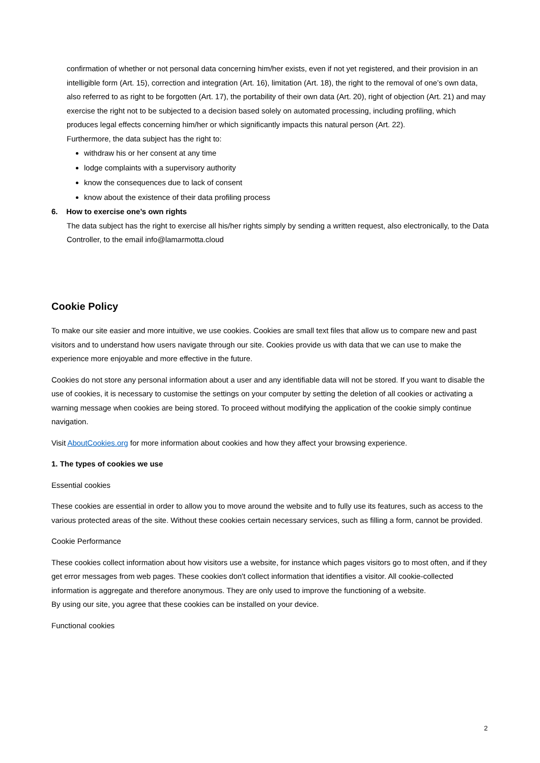confirmation of whether or not personal data concerning him/her exists, even if not yet registered, and their provision in an intelligible form (Art. 15), correction and integration (Art. 16), limitation (Art. 18), the right to the removal of one’s own data, also referred to as right to be forgotten (Art. 17), the portability of their own data (Art. 20), right of objection (Art. 21) and may exercise the right not to be subjected to a decision based solely on automated processing, including profiling, which produces legal effects concerning him/her or which significantly impacts this natural person (Art. 22).
Furthermore, the data subject has the right to:
withdraw his or her consent at any time
lodge complaints with a supervisory authority
know the consequences due to lack of consent
know about the existence of their data profiling process
6. How to exercise one’s own rights
The data subject has the right to exercise all his/her rights simply by sending a written request, also electronically, to the Data Controller, to the email info@lamarmotta.cloud
Cookie Policy
To make our site easier and more intuitive, we use cookies. Cookies are small text files that allow us to compare new and past visitors and to understand how users navigate through our site. Cookies provide us with data that we can use to make the experience more enjoyable and more effective in the future.
Cookies do not store any personal information about a user and any identifiable data will not be stored. If you want to disable the use of cookies, it is necessary to customise the settings on your computer by setting the deletion of all cookies or activating a warning message when cookies are being stored. To proceed without modifying the application of the cookie simply continue navigation.
Visit AboutCookies.org for more information about cookies and how they affect your browsing experience.
1. The types of cookies we use
Essential cookies
These cookies are essential in order to allow you to move around the website and to fully use its features, such as access to the various protected areas of the site. Without these cookies certain necessary services, such as filling a form, cannot be provided.
Cookie Performance
These cookies collect information about how visitors use a website, for instance which pages visitors go to most often, and if they get error messages from web pages. These cookies don't collect information that identifies a visitor. All cookie-collected information is aggregate and therefore anonymous. They are only used to improve the functioning of a website.
By using our site, you agree that these cookies can be installed on your device.
Functional cookies
2